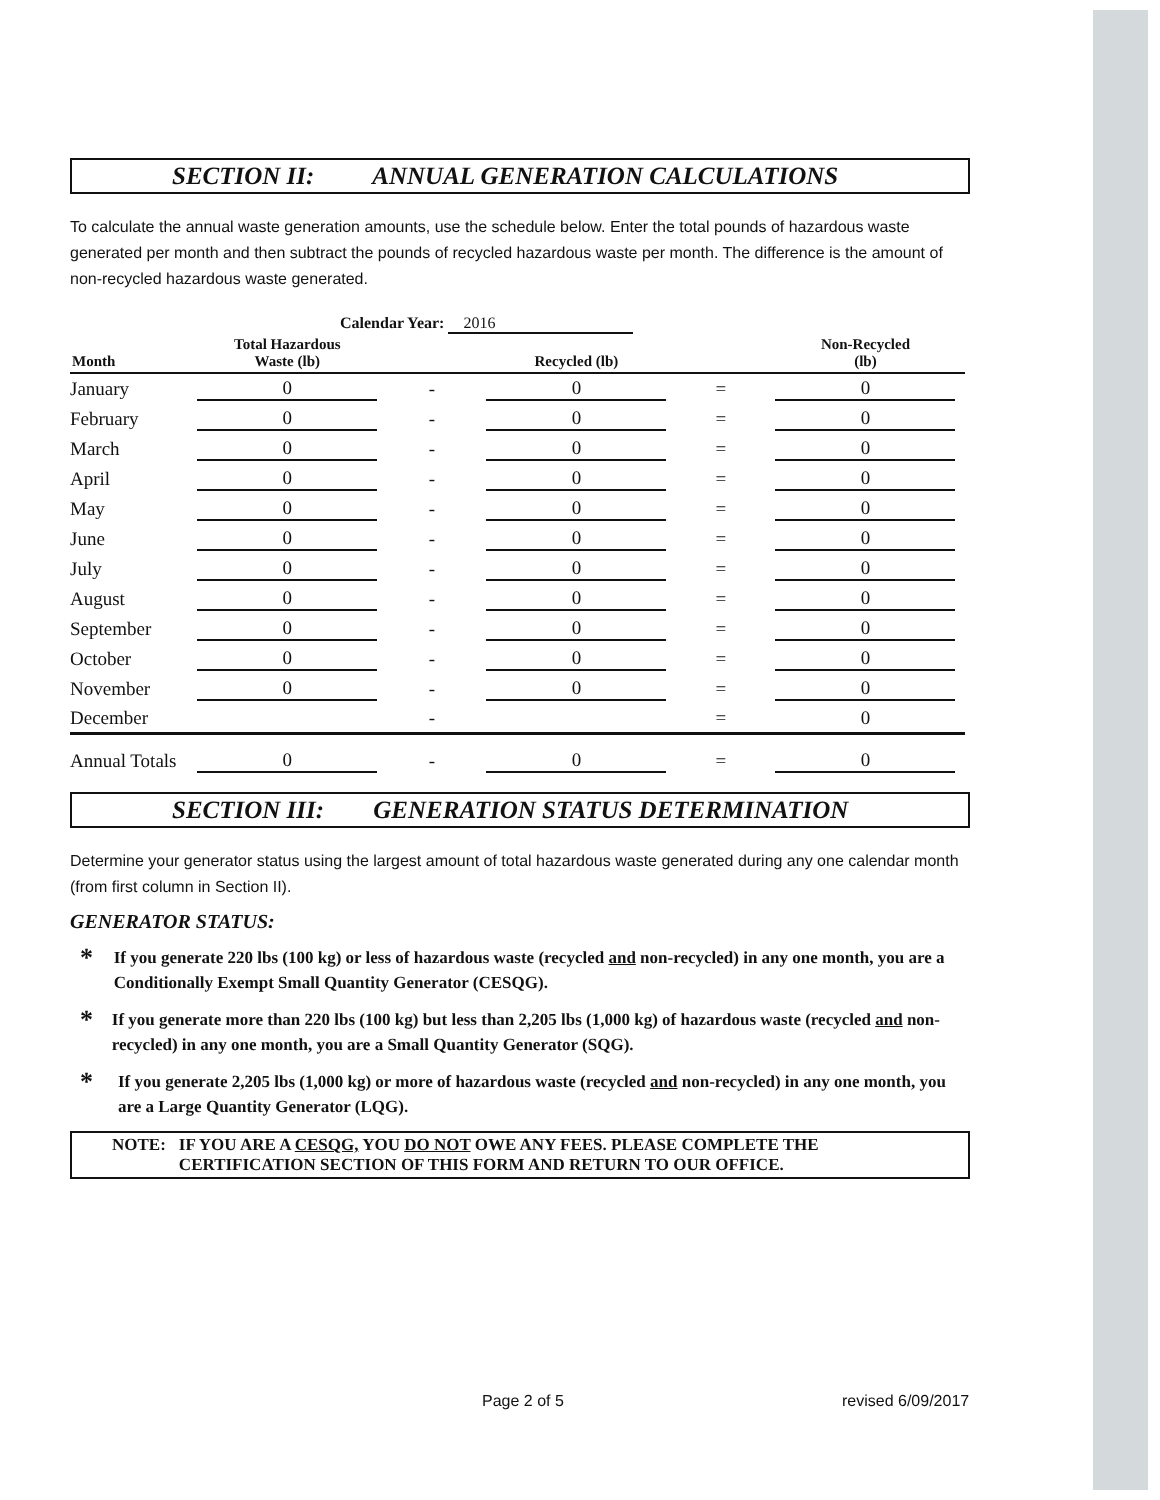SECTION II: ANNUAL GENERATION CALCULATIONS
To calculate the annual waste generation amounts, use the schedule below. Enter the total pounds of hazardous waste generated per month and then subtract the pounds of recycled hazardous waste per month. The difference is the amount of non-recycled hazardous waste generated.
Calendar Year: 2016
| Month | Total Hazardous Waste (lb) | | Recycled (lb) | | Non-Recycled (lb) |
| --- | --- | --- | --- | --- | --- |
| January | 0 | - | 0 | = | 0 |
| February | 0 | - | 0 | = | 0 |
| March | 0 | - | 0 | = | 0 |
| April | 0 | - | 0 | = | 0 |
| May | 0 | - | 0 | = | 0 |
| June | 0 | - | 0 | = | 0 |
| July | 0 | - | 0 | = | 0 |
| August | 0 | - | 0 | = | 0 |
| September | 0 | - | 0 | = | 0 |
| October | 0 | - | 0 | = | 0 |
| November | 0 | - | 0 | = | 0 |
| December | | - | | = | 0 |
| Annual Totals | 0 | - | 0 | = | 0 |
SECTION III: GENERATION STATUS DETERMINATION
Determine your generator status using the largest amount of total hazardous waste generated during any one calendar month (from first column in Section II).
GENERATOR STATUS:
*
If you generate 220 lbs (100 kg) or less of hazardous waste (recycled and non-recycled) in any one month, you are a Conditionally Exempt Small Quantity Generator (CESQG).
*
If you generate more than 220 lbs (100 kg) but less than 2,205 lbs (1,000 kg) of hazardous waste (recycled and non-recycled) in any one month, you are a Small Quantity Generator (SQG).
*
If you generate 2,205 lbs (1,000 kg) or more of hazardous waste (recycled and non-recycled) in any one month, you are a Large Quantity Generator (LQG).
NOTE: IF YOU ARE A CESQG, YOU DO NOT OWE ANY FEES. PLEASE COMPLETE THE CERTIFICATION SECTION OF THIS FORM AND RETURN TO OUR OFFICE.
Page 2 of 5 revised 6/09/2017